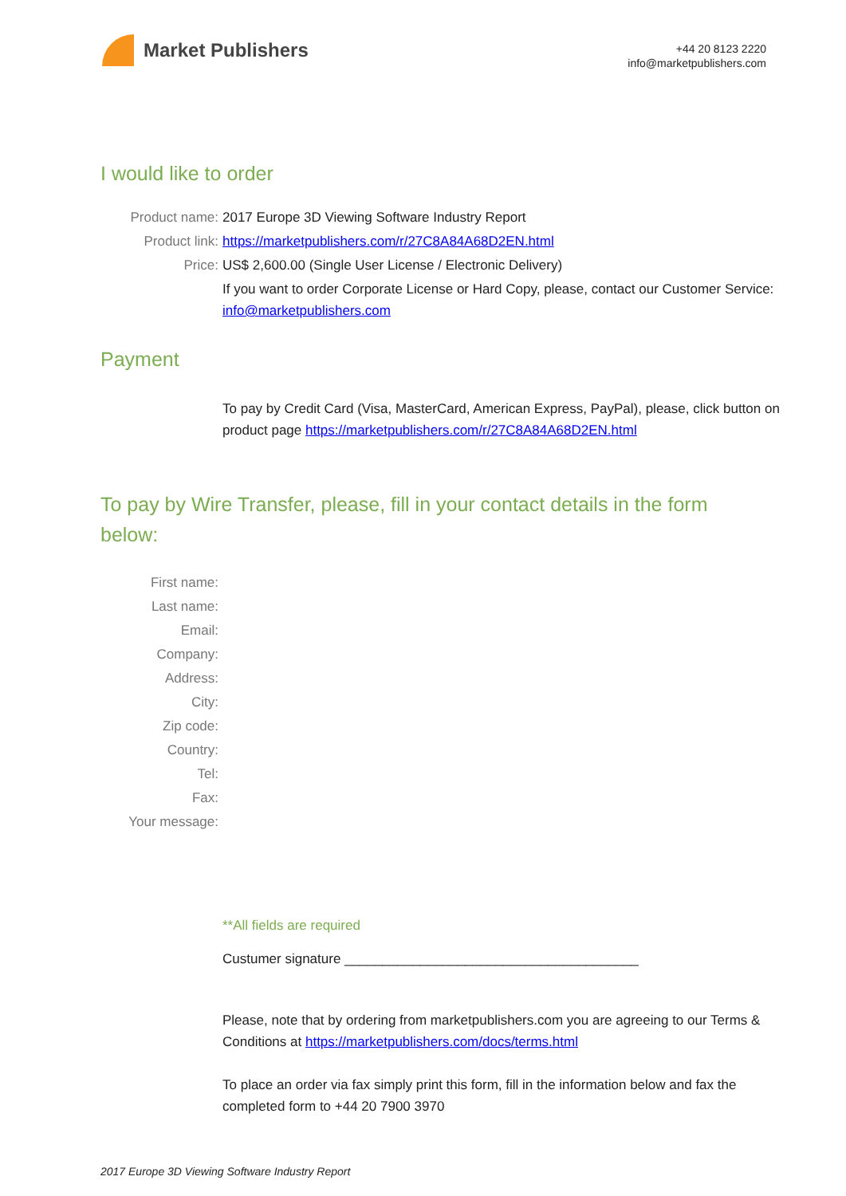Market Publishers
+44 20 8123 2220
info@marketpublishers.com
I would like to order
Product name: 2017 Europe 3D Viewing Software Industry Report
Product link: https://marketpublishers.com/r/27C8A84A68D2EN.html
Price: US$ 2,600.00 (Single User License / Electronic Delivery)
If you want to order Corporate License or Hard Copy, please, contact our Customer Service:
info@marketpublishers.com
Payment
To pay by Credit Card (Visa, MasterCard, American Express, PayPal), please, click button on product page https://marketpublishers.com/r/27C8A84A68D2EN.html
To pay by Wire Transfer, please, fill in your contact details in the form below:
First name:
Last name:
Email:
Company:
Address:
City:
Zip code:
Country:
Tel:
Fax:
Your message:
**All fields are required
Custumer signature _______________________________________
Please, note that by ordering from marketpublishers.com you are agreeing to our Terms & Conditions at https://marketpublishers.com/docs/terms.html
To place an order via fax simply print this form, fill in the information below and fax the completed form to +44 20 7900 3970
2017 Europe 3D Viewing Software Industry Report